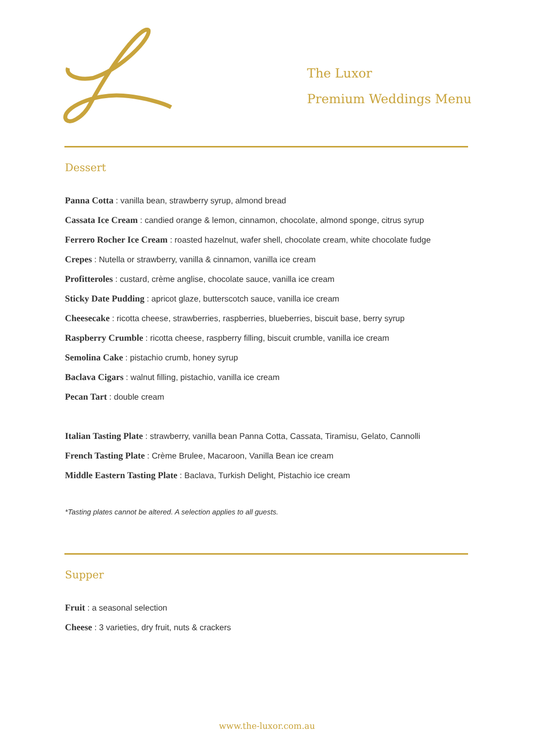The Luxor
Premium Weddings Menu
Dessert
Panna Cotta : vanilla bean, strawberry syrup, almond bread
Cassata Ice Cream : candied orange & lemon, cinnamon, chocolate, almond sponge, citrus syrup
Ferrero Rocher Ice Cream : roasted hazelnut, wafer shell, chocolate cream, white chocolate fudge
Crepes : Nutella or strawberry, vanilla & cinnamon, vanilla ice cream
Profitteroles : custard, crème anglise, chocolate sauce, vanilla ice cream
Sticky Date Pudding : apricot glaze, butterscotch sauce, vanilla ice cream
Cheesecake : ricotta cheese, strawberries, raspberries, blueberries, biscuit base, berry syrup
Raspberry Crumble : ricotta cheese, raspberry filling, biscuit crumble, vanilla ice cream
Semolina Cake : pistachio crumb, honey syrup
Baclava Cigars : walnut filling, pistachio, vanilla ice cream
Pecan Tart : double cream
Italian Tasting Plate : strawberry, vanilla bean Panna Cotta, Cassata, Tiramisu, Gelato, Cannolli
French Tasting Plate : Crème Brulee, Macaroon, Vanilla Bean ice cream
Middle Eastern Tasting Plate : Baclava, Turkish Delight, Pistachio ice cream
*Tasting plates cannot be altered. A selection applies to all guests.
Supper
Fruit : a seasonal selection
Cheese : 3 varieties, dry fruit, nuts & crackers
www.the-luxor.com.au